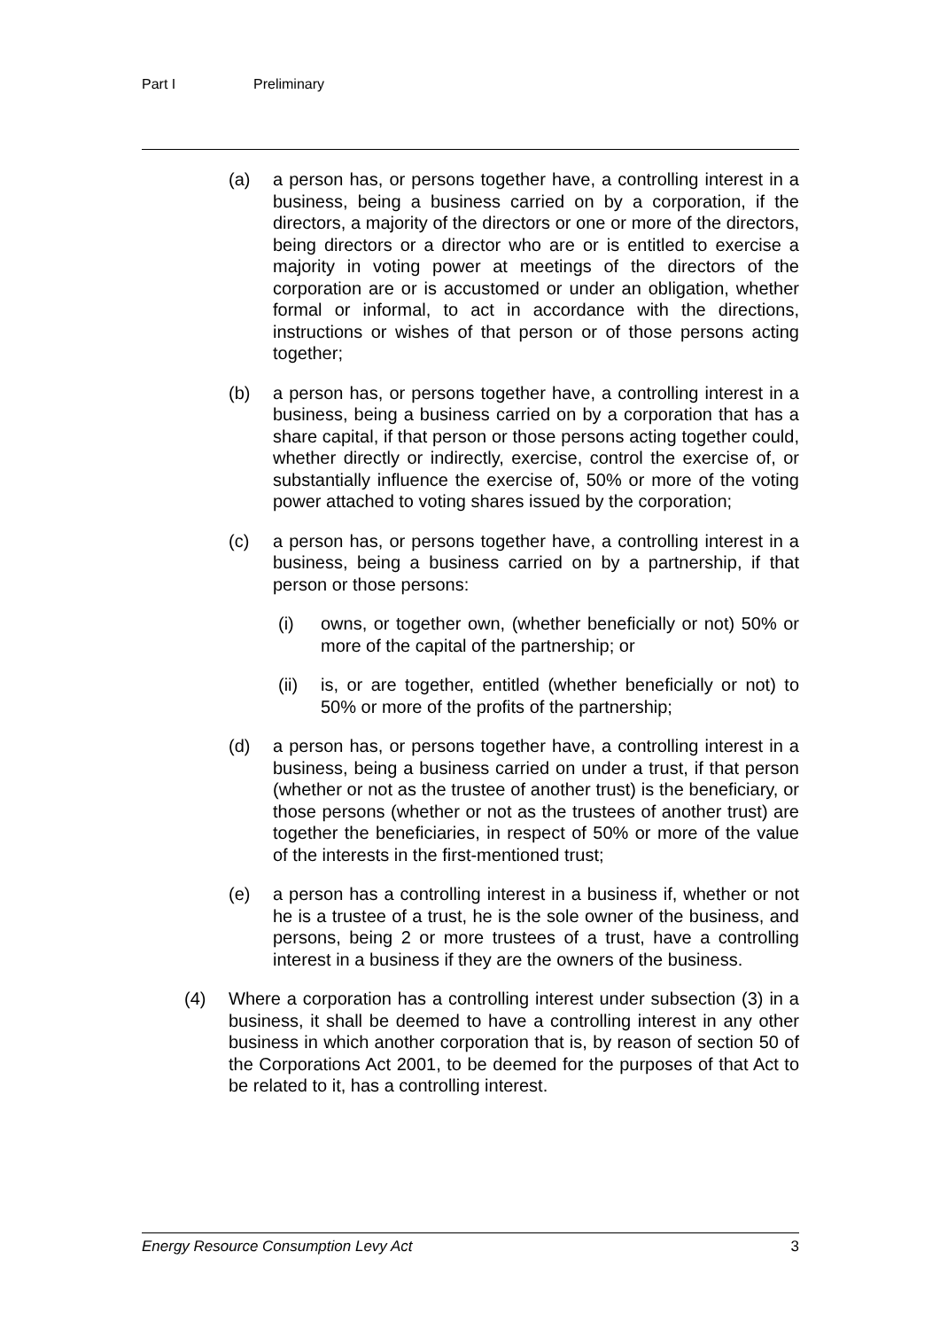Part I Preliminary
(a) a person has, or persons together have, a controlling interest in a business, being a business carried on by a corporation, if the directors, a majority of the directors or one or more of the directors, being directors or a director who are or is entitled to exercise a majority in voting power at meetings of the directors of the corporation are or is accustomed or under an obligation, whether formal or informal, to act in accordance with the directions, instructions or wishes of that person or of those persons acting together;
(b) a person has, or persons together have, a controlling interest in a business, being a business carried on by a corporation that has a share capital, if that person or those persons acting together could, whether directly or indirectly, exercise, control the exercise of, or substantially influence the exercise of, 50% or more of the voting power attached to voting shares issued by the corporation;
(c) a person has, or persons together have, a controlling interest in a business, being a business carried on by a partnership, if that person or those persons:
(i) owns, or together own, (whether beneficially or not) 50% or more of the capital of the partnership; or
(ii) is, or are together, entitled (whether beneficially or not) to 50% or more of the profits of the partnership;
(d) a person has, or persons together have, a controlling interest in a business, being a business carried on under a trust, if that person (whether or not as the trustee of another trust) is the beneficiary, or those persons (whether or not as the trustees of another trust) are together the beneficiaries, in respect of 50% or more of the value of the interests in the first-mentioned trust;
(e) a person has a controlling interest in a business if, whether or not he is a trustee of a trust, he is the sole owner of the business, and persons, being 2 or more trustees of a trust, have a controlling interest in a business if they are the owners of the business.
(4) Where a corporation has a controlling interest under subsection (3) in a business, it shall be deemed to have a controlling interest in any other business in which another corporation that is, by reason of section 50 of the Corporations Act 2001, to be deemed for the purposes of that Act to be related to it, has a controlling interest.
Energy Resource Consumption Levy Act 3